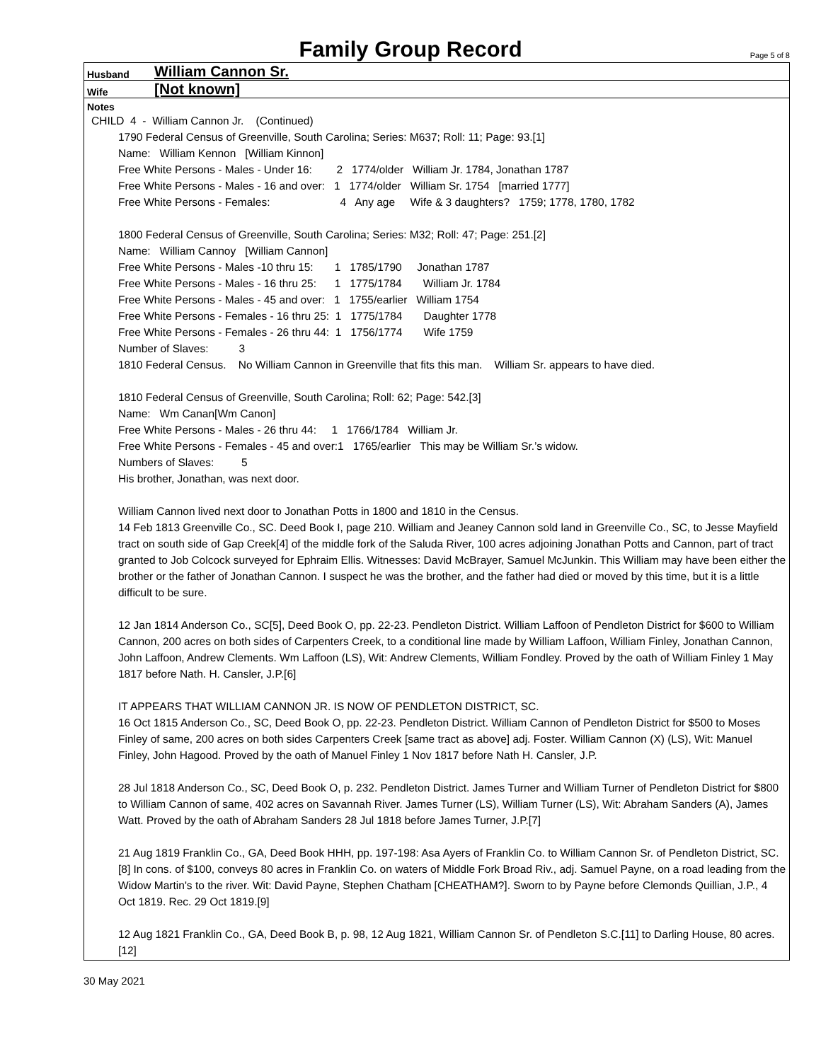Family Group Record
Page 5 of 8
Husband William Cannon Sr.
Wife [Not known]
Notes
CHILD 4 - William Cannon Jr. (Continued)
1790 Federal Census of Greenville, South Carolina; Series: M637; Roll: 11; Page: 93.[1]
Name: William Kennon [William Kinnon]
Free White Persons - Males - Under 16: 2 1774/older William Jr. 1784, Jonathan 1787
Free White Persons - Males - 16 and over: 1 1774/older William Sr. 1754 [married 1777]
Free White Persons - Females: 4 Any age Wife & 3 daughters? 1759; 1778, 1780, 1782
1800 Federal Census of Greenville, South Carolina; Series: M32; Roll: 47; Page: 251.[2]
Name: William Cannoy [William Cannon]
Free White Persons - Males -10 thru 15: 1 1785/1790 Jonathan 1787
Free White Persons - Males - 16 thru 25: 1 1775/1784 William Jr. 1784
Free White Persons - Males - 45 and over: 1 1755/earlier William 1754
Free White Persons - Females - 16 thru 25: 1 1775/1784 Daughter 1778
Free White Persons - Females - 26 thru 44: 1 1756/1774 Wife 1759
Number of Slaves: 3
1810 Federal Census. No William Cannon in Greenville that fits this man. William Sr. appears to have died.
1810 Federal Census of Greenville, South Carolina; Roll: 62; Page: 542.[3]
Name: Wm Canan[Wm Canon]
Free White Persons - Males - 26 thru 44: 1 1766/1784 William Jr.
Free White Persons - Females - 45 and over:1 1765/earlier This may be William Sr.’s widow.
Numbers of Slaves: 5
His brother, Jonathan, was next door.
William Cannon lived next door to Jonathan Potts in 1800 and 1810 in the Census.
14 Feb 1813 Greenville Co., SC. Deed Book I, page 210. William and Jeaney Cannon sold land in Greenville Co., SC, to Jesse Mayfield tract on south side of Gap Creek[4] of the middle fork of the Saluda River, 100 acres adjoining Jonathan Potts and Cannon, part of tract granted to Job Colcock surveyed for Ephraim Ellis. Witnesses: David McBrayer, Samuel McJunkin. This William may have been either the brother or the father of Jonathan Cannon. I suspect he was the brother, and the father had died or moved by this time, but it is a little difficult to be sure.
12 Jan 1814 Anderson Co., SC[5], Deed Book O, pp. 22-23. Pendleton District. William Laffoon of Pendleton District for $600 to William Cannon, 200 acres on both sides of Carpenters Creek, to a conditional line made by William Laffoon, William Finley, Jonathan Cannon, John Laffoon, Andrew Clements. Wm Laffoon (LS), Wit: Andrew Clements, William Fondley. Proved by the oath of William Finley 1 May 1817 before Nath. H. Cansler, J.P.[6]
IT APPEARS THAT WILLIAM CANNON JR. IS NOW OF PENDLETON DISTRICT, SC.
16 Oct 1815 Anderson Co., SC, Deed Book O, pp. 22-23. Pendleton District. William Cannon of Pendleton District for $500 to Moses Finley of same, 200 acres on both sides Carpenters Creek [same tract as above] adj. Foster. William Cannon (X) (LS), Wit: Manuel Finley, John Hagood. Proved by the oath of Manuel Finley 1 Nov 1817 before Nath H. Cansler, J.P.
28 Jul 1818 Anderson Co., SC, Deed Book O, p. 232. Pendleton District. James Turner and William Turner of Pendleton District for $800 to William Cannon of same, 402 acres on Savannah River. James Turner (LS), William Turner (LS), Wit: Abraham Sanders (A), James Watt. Proved by the oath of Abraham Sanders 28 Jul 1818 before James Turner, J.P.[7]
21 Aug 1819 Franklin Co., GA, Deed Book HHH, pp. 197-198: Asa Ayers of Franklin Co. to William Cannon Sr. of Pendleton District, SC.[8] In cons. of $100, conveys 80 acres in Franklin Co. on waters of Middle Fork Broad Riv., adj. Samuel Payne, on a road leading from the Widow Martin's to the river. Wit: David Payne, Stephen Chatham [CHEATHAM?]. Sworn to by Payne before Clemonds Quillian, J.P., 4 Oct 1819. Rec. 29 Oct 1819.[9]
12 Aug 1821 Franklin Co., GA, Deed Book B, p. 98, 12 Aug 1821, William Cannon Sr. of Pendleton S.C.[11] to Darling House, 80 acres.[12]
30 May 2021